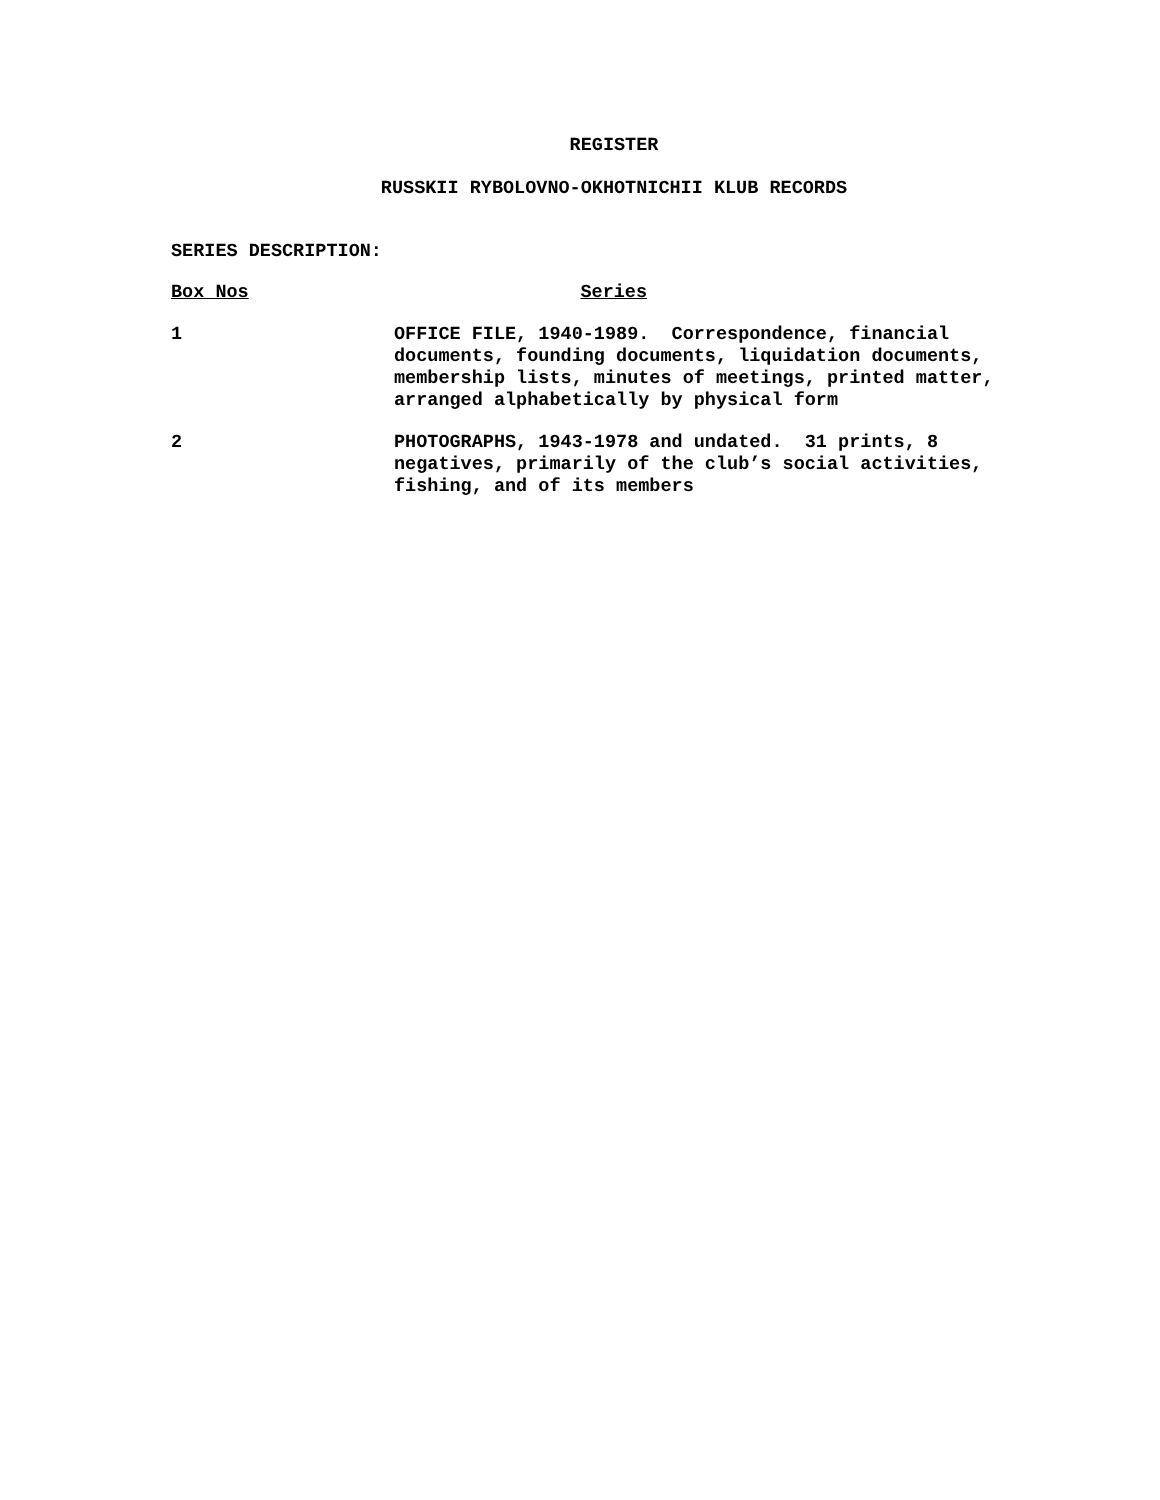REGISTER
RUSSKII RYBOLOVNO-OKHOTNICHII KLUB RECORDS
SERIES DESCRIPTION:
| Box Nos | Series |
| --- | --- |
| 1 | OFFICE FILE, 1940-1989. Correspondence, financial documents, founding documents, liquidation documents, membership lists, minutes of meetings, printed matter, arranged alphabetically by physical form |
| 2 | PHOTOGRAPHS, 1943-1978 and undated. 31 prints, 8 negatives, primarily of the club’s social activities, fishing, and of its members |